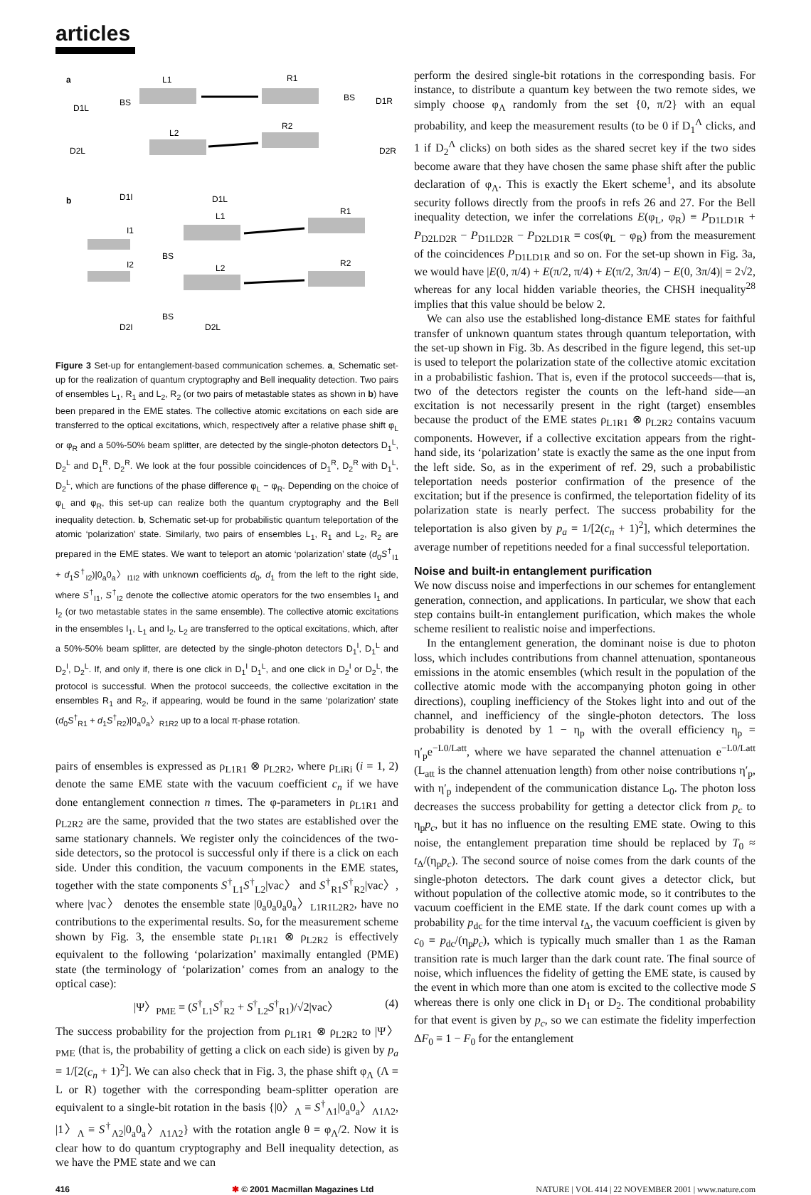articles
a
b
L1
R1
L2
R2
BS
BS
D1L
D2L
D1R
D2R
D1I
D1L
L1
R1
I1
BS
I2
L2
R2
BS
D2I
D2L
Figure 3 Set-up for entanglement-based communication schemes. a, Schematic set-up for the realization of quantum cryptography and Bell inequality detection. Two pairs of ensembles L<sub>1</sub>, R<sub>1</sub> and L<sub>2</sub>, R<sub>2</sub> (or two pairs of metastable states as shown in b) have been prepared in the EME states. The collective atomic excitations on each side are transferred to the optical excitations, which, respectively after a relative phase shift φ<sub>L</sub> or φ<sub>R</sub> and a 50%-50% beam splitter, are detected by the single-photon detectors D<sub>1</sub><sup>L</sup>, D<sub>2</sub><sup>L</sup> and D<sub>1</sub><sup>R</sup>, D<sub>2</sub><sup>R</sup>. We look at the four possible coincidences of D<sub>1</sub><sup>R</sup>, D<sub>2</sub><sup>R</sup> with D<sub>1</sub><sup>L</sup>, D<sub>2</sub><sup>L</sup>, which are functions of the phase difference φ<sub>L</sub> − φ<sub>R</sub>. Depending on the choice of φ<sub>L</sub> and φ<sub>R</sub>, this set-up can realize both the quantum cryptography and the Bell inequality detection. b, Schematic set-up for probabilistic quantum teleportation of the atomic ‘polarization’ state. Similarly, two pairs of ensembles L<sub>1</sub>, R<sub>1</sub> and L<sub>2</sub>, R<sub>2</sub> are prepared in the EME states. We want to teleport an atomic ‘polarization’ state (d<sub>0</sub>S<sup>†</sup><sub>I1</sub> + d<sub>1</sub>S<sup>†</sup><sub>I2</sub>)|0<sub>a</sub>0<sub>a</sub>〉<sub>I1I2</sub> with unknown coefficients d<sub>0</sub>, d<sub>1</sub> from the left to the right side, where S<sup>†</sup><sub>I1</sub>, S<sup>†</sup><sub>I2</sub> denote the collective atomic operators for the two ensembles I<sub>1</sub> and I<sub>2</sub> (or two metastable states in the same ensemble). The collective atomic excitations in the ensembles I<sub>1</sub>, L<sub>1</sub> and I<sub>2</sub>, L<sub>2</sub> are transferred to the optical excitations, which, after a 50%-50% beam splitter, are detected by the single-photon detectors D<sub>1</sub><sup>I</sup>, D<sub>1</sub><sup>L</sup> and D<sub>2</sub><sup>I</sup>, D<sub>2</sub><sup>L</sup>. If, and only if, there is one click in D<sub>1</sub><sup>I</sup> D<sub>1</sub><sup>L</sup>, and one click in D<sub>2</sub><sup>I</sup> or D<sub>2</sub><sup>L</sup>, the protocol is successful. When the protocol succeeds, the collective excitation in the ensembles R<sub>1</sub> and R<sub>2</sub>, if appearing, would be found in the same ‘polarization’ state (d<sub>0</sub>S<sup>†</sup><sub>R1</sub> + d<sub>1</sub>S<sup>†</sup><sub>R2</sub>)|0<sub>a</sub>0<sub>a</sub>〉<sub>R1R2</sub> up to a local π-phase rotation.
pairs of ensembles is expressed as ρ<sub>L1R1</sub> ⊗ ρ<sub>L2R2</sub>, where ρ<sub>LiRi</sub> (i = 1, 2) denote the same EME state with the vacuum coefficient c<sub>n</sub> if we have done entanglement connection n times. The φ-parameters in ρ<sub>L1R1</sub> and ρ<sub>L2R2</sub> are the same, provided that the two states are established over the same stationary channels. We register only the coincidences of the two-side detectors, so the protocol is successful only if there is a click on each side. Under this condition, the vacuum components in the EME states, together with the state components S<sup>†</sup><sub>L1</sub>S<sup>†</sup><sub>L2</sub>|vac〉 and S<sup>†</sup><sub>R1</sub>S<sup>†</sup><sub>R2</sub>|vac〉, where |vac〉 denotes the ensemble state |0<sub>a</sub>0<sub>a</sub>0<sub>a</sub>0<sub>a</sub>〉<sub>L1R1L2R2</sub>, have no contributions to the experimental results. So, for the measurement scheme shown by Fig. 3, the ensemble state ρ<sub>L1R1</sub> ⊗ ρ<sub>L2R2</sub> is effectively equivalent to the following ‘polarization’ maximally entangled (PME) state (the terminology of ‘polarization’ comes from an analogy to the optical case):
|Ψ〉<sub>PME</sub> = (S<sup>†</sup><sub>L1</sub>S<sup>†</sup><sub>R2</sub> + S<sup>†</sup><sub>L2</sub>S<sup>†</sup><sub>R1</sub>)/√2|vac〉 (4)
The success probability for the projection from ρ<sub>L1R1</sub> ⊗ ρ<sub>L2R2</sub> to |Ψ〉<sub>PME</sub> (that is, the probability of getting a click on each side) is given by p<sub>a</sub> = 1/[2(c<sub>n</sub> + 1)<sup>2</sup>]. We can also check that in Fig. 3, the phase shift φ<sub>Λ</sub> (Λ = L or R) together with the corresponding beam-splitter operation are equivalent to a single-bit rotation in the basis {|0〉<sub>Λ</sub> ≡ S<sup>†</sup><sub>Λ1</sub>|0<sub>a</sub>0<sub>a</sub>〉<sub>Λ1Λ2</sub>, |1〉<sub>Λ</sub> ≡ S<sup>†</sup><sub>Λ2</sub>|0<sub>a</sub>0<sub>a</sub>〉<sub>Λ1Λ2</sub>} with the rotation angle θ = φ<sub>Λ</sub>/2. Now it is clear how to do quantum cryptography and Bell inequality detection, as we have the PME state and we can
perform the desired single-bit rotations in the corresponding basis. For instance, to distribute a quantum key between the two remote sides, we simply choose φ<sub>Λ</sub> randomly from the set {0, π/2} with an equal probability, and keep the measurement results (to be 0 if D<sub>1</sub><sup>Λ</sup> clicks, and 1 if D<sub>2</sub><sup>Λ</sup> clicks) on both sides as the shared secret key if the two sides become aware that they have chosen the same phase shift after the public declaration of φ<sub>Λ</sub>. This is exactly the Ekert scheme<sup>1</sup>, and its absolute security follows directly from the proofs in refs 26 and 27. For the Bell inequality detection, we infer the correlations E(φ<sub>L</sub>, φ<sub>R</sub>) ≡ P<sub>D1LD1R</sub> + P<sub>D2LD2R</sub> − P<sub>D1LD2R</sub> − P<sub>D2LD1R</sub> = cos(φ<sub>L</sub> − φ<sub>R</sub>) from the measurement of the coincidences P<sub>D1LD1R</sub> and so on. For the set-up shown in Fig. 3a, we would have |E(0, π/4) + E(π/2, π/4) + E(π/2, 3π/4) − E(0, 3π/4)| = 2√2, whereas for any local hidden variable theories, the CHSH inequality<sup>28</sup> implies that this value should be below 2.
We can also use the established long-distance EME states for faithful transfer of unknown quantum states through quantum teleportation, with the set-up shown in Fig. 3b. As described in the figure legend, this set-up is used to teleport the polarization state of the collective atomic excitation in a probabilistic fashion. That is, even if the protocol succeeds—that is, two of the detectors register the counts on the left-hand side—an excitation is not necessarily present in the right (target) ensembles because the product of the EME states ρ<sub>L1R1</sub> ⊗ ρ<sub>L2R2</sub> contains vacuum components. However, if a collective excitation appears from the right-hand side, its ‘polarization’ state is exactly the same as the one input from the left side. So, as in the experiment of ref. 29, such a probabilistic teleportation needs posterior confirmation of the presence of the excitation; but if the presence is confirmed, the teleportation fidelity of its polarization state is nearly perfect. The success probability for the teleportation is also given by p<sub>a</sub> = 1/[2(c<sub>n</sub> + 1)<sup>2</sup>], which determines the average number of repetitions needed for a final successful teleportation.
Noise and built-in entanglement purification
We now discuss noise and imperfections in our schemes for entanglement generation, connection, and applications. In particular, we show that each step contains built-in entanglement purification, which makes the whole scheme resilient to realistic noise and imperfections.
In the entanglement generation, the dominant noise is due to photon loss, which includes contributions from channel attenuation, spontaneous emissions in the atomic ensembles (which result in the population of the collective atomic mode with the accompanying photon going in other directions), coupling inefficiency of the Stokes light into and out of the channel, and inefficiency of the single-photon detectors. The loss probability is denoted by 1 − η<sub>p</sub> with the overall efficiency η<sub>p</sub> = η′<sub>p</sub>e<sup>−L0/Latt</sup>, where we have separated the channel attenuation e<sup>−L0/Latt</sup> (L<sub>att</sub> is the channel attenuation length) from other noise contributions η′<sub>p</sub>, with η′<sub>p</sub> independent of the communication distance L<sub>0</sub>. The photon loss decreases the success probability for getting a detector click from p<sub>c</sub> to η<sub>p</sub>p<sub>c</sub>, but it has no influence on the resulting EME state. Owing to this noise, the entanglement preparation time should be replaced by T<sub>0</sub> ≈ t<sub>Δ</sub>/(η<sub>p</sub>p<sub>c</sub>). The second source of noise comes from the dark counts of the single-photon detectors. The dark count gives a detector click, but without population of the collective atomic mode, so it contributes to the vacuum coefficient in the EME state. If the dark count comes up with a probability p<sub>dc</sub> for the time interval t<sub>Δ</sub>, the vacuum coefficient is given by c<sub>0</sub> = p<sub>dc</sub>/(η<sub>p</sub>p<sub>c</sub>), which is typically much smaller than 1 as the Raman transition rate is much larger than the dark count rate. The final source of noise, which influences the fidelity of getting the EME state, is caused by the event in which more than one atom is excited to the collective mode S whereas there is only one click in D<sub>1</sub> or D<sub>2</sub>. The conditional probability for that event is given by p<sub>c</sub>, so we can estimate the fidelity imperfection ΔF<sub>0</sub> ≡ 1 − F<sub>0</sub> for the entanglement
416 ✱ © 2001 Macmillan Magazines Ltd NATURE | VOL 414 | 22 NOVEMBER 2001 | www.nature.com